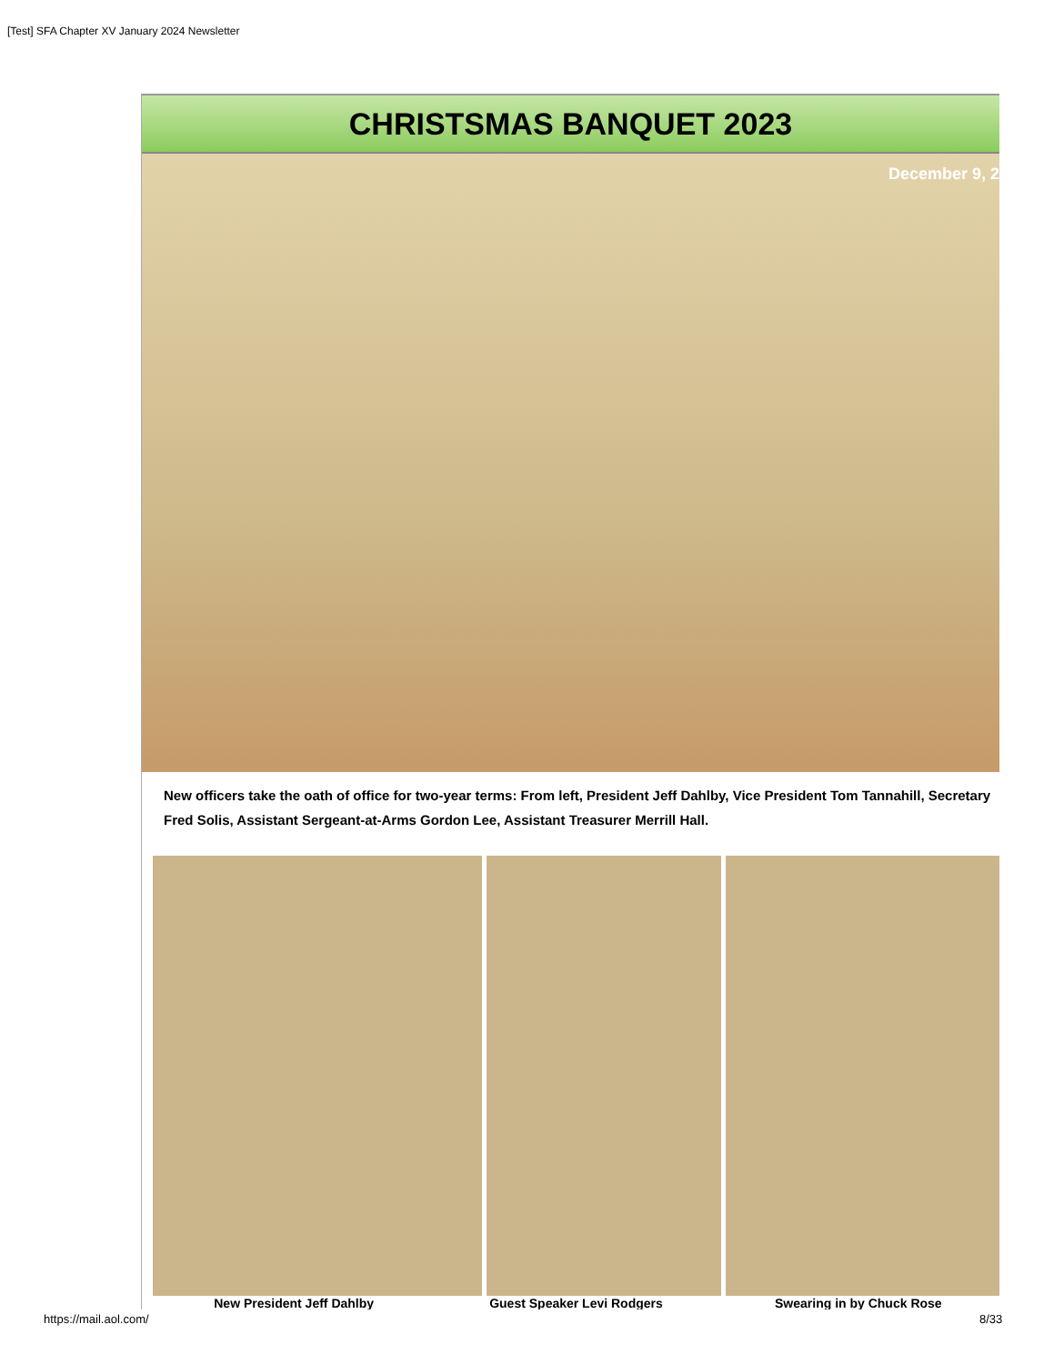[Test] SFA Chapter XV January 2024 Newsletter
CHRISTSMAS BANQUET 2023
December 9, 2
New officers take the oath of office for two-year terms: From left, President Jeff Dahlby, Vice President Tom Tannahill, Secretary Fred Solis, Assistant Sergeant-at-Arms Gordon Lee, Assistant Treasurer Merrill Hall.
New President Jeff Dahlby Guest Speaker Levi Rodgers Swearing in by Chuck Rose
https://mail.aol.com/ 8/33